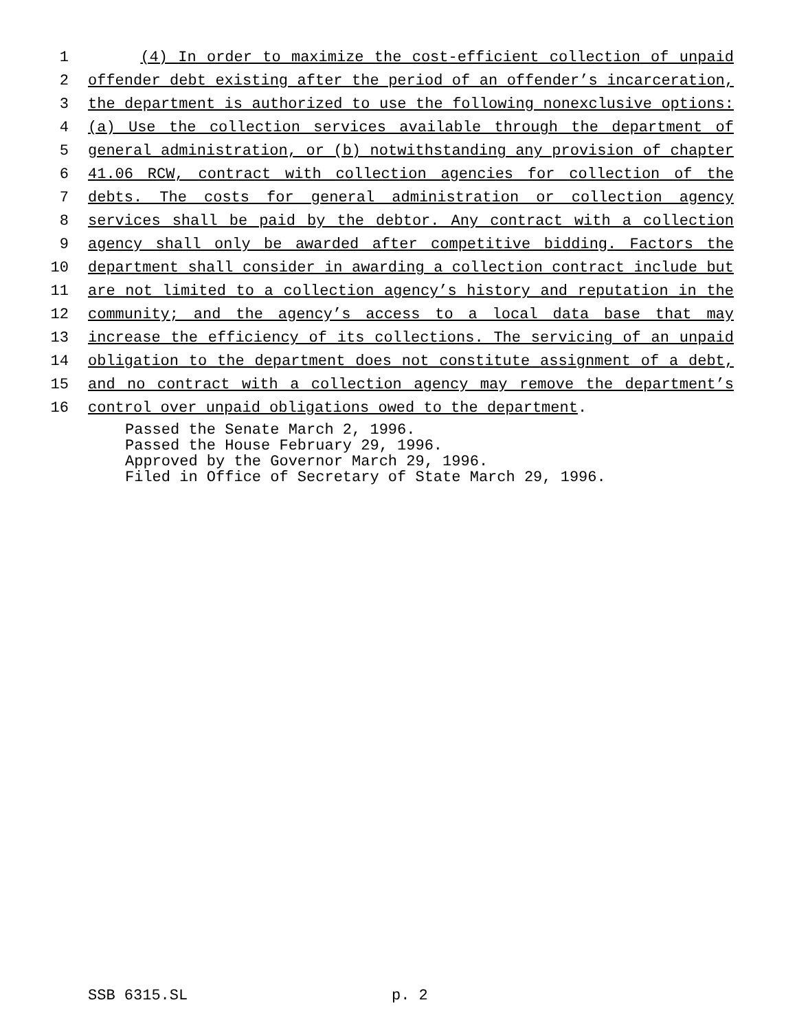1 (4) In order to maximize the cost-efficient collection of unpaid
2 offender debt existing after the period of an offender’s incarceration,
3 the department is authorized to use the following nonexclusive options:
4 (a) Use the collection services available through the department of
5 general administration, or (b) notwithstanding any provision of chapter
6 41.06 RCW, contract with collection agencies for collection of the
7 debts. The costs for general administration or collection agency
8 services shall be paid by the debtor. Any contract with a collection
9 agency shall only be awarded after competitive bidding. Factors the
10 department shall consider in awarding a collection contract include but
11 are not limited to a collection agency’s history and reputation in the
12 community; and the agency’s access to a local data base that may
13 increase the efficiency of its collections. The servicing of an unpaid
14 obligation to the department does not constitute assignment of a debt,
15 and no contract with a collection agency may remove the department’s
16 control over unpaid obligations owed to the department.
Passed the Senate March 2, 1996.
Passed the House February 29, 1996.
Approved by the Governor March 29, 1996.
Filed in Office of Secretary of State March 29, 1996.
SSB 6315.SL p. 2